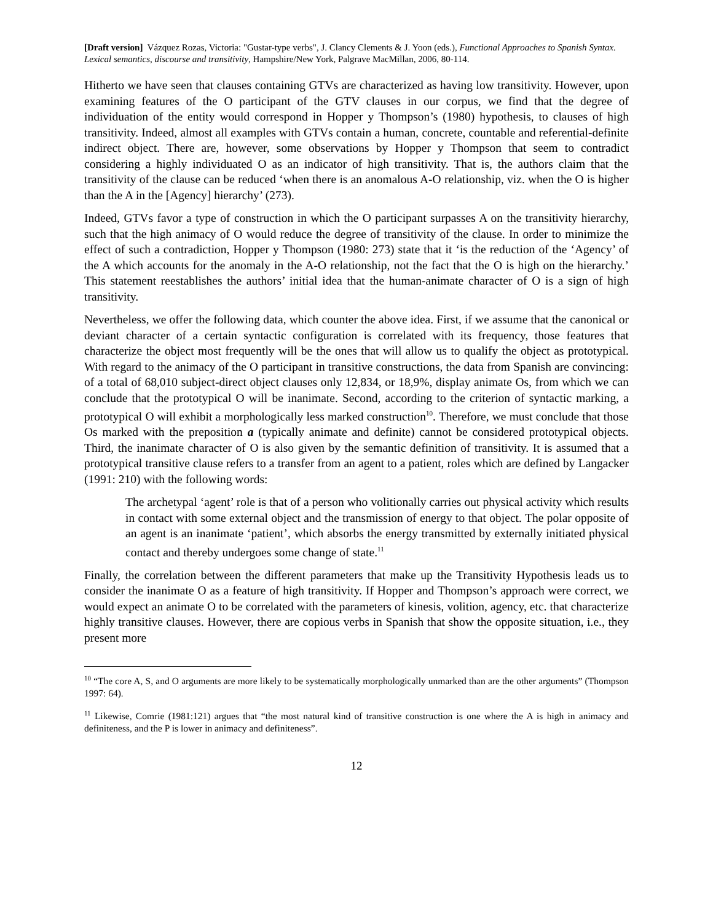[Draft version] Vázquez Rozas, Victoria: "Gustar-type verbs", J. Clancy Clements & J. Yoon (eds.), Functional Approaches to Spanish Syntax. Lexical semantics, discourse and transitivity, Hampshire/New York, Palgrave MacMillan, 2006, 80-114.
Hitherto we have seen that clauses containing GTVs are characterized as having low transitivity. However, upon examining features of the O participant of the GTV clauses in our corpus, we find that the degree of individuation of the entity would correspond in Hopper y Thompson’s (1980) hypothesis, to clauses of high transitivity. Indeed, almost all examples with GTVs contain a human, concrete, countable and referential-definite indirect object. There are, however, some observations by Hopper y Thompson that seem to contradict considering a highly individuated O as an indicator of high transitivity. That is, the authors claim that the transitivity of the clause can be reduced ‘when there is an anomalous A-O relationship, viz. when the O is higher than the A in the [Agency] hierarchy’ (273).
Indeed, GTVs favor a type of construction in which the O participant surpasses A on the transitivity hierarchy, such that the high animacy of O would reduce the degree of transitivity of the clause. In order to minimize the effect of such a contradiction, Hopper y Thompson (1980: 273) state that it ‘is the reduction of the ‘Agency’ of the A which accounts for the anomaly in the A-O relationship, not the fact that the O is high on the hierarchy.’ This statement reestablishes the authors’ initial idea that the human-animate character of O is a sign of high transitivity.
Nevertheless, we offer the following data, which counter the above idea. First, if we assume that the canonical or deviant character of a certain syntactic configuration is correlated with its frequency, those features that characterize the object most frequently will be the ones that will allow us to qualify the object as prototypical. With regard to the animacy of the O participant in transitive constructions, the data from Spanish are convincing: of a total of 68,010 subject-direct object clauses only 12,834, or 18,9%, display animate Os, from which we can conclude that the prototypical O will be inanimate. Second, according to the criterion of syntactic marking, a prototypical O will exhibit a morphologically less marked construction<sup>10</sup>. Therefore, we must conclude that those Os marked with the preposition a (typically animate and definite) cannot be considered prototypical objects. Third, the inanimate character of O is also given by the semantic definition of transitivity. It is assumed that a prototypical transitive clause refers to a transfer from an agent to a patient, roles which are defined by Langacker (1991: 210) with the following words:
The archetypal ‘agent’ role is that of a person who volitionally carries out physical activity which results in contact with some external object and the transmission of energy to that object. The polar opposite of an agent is an inanimate ‘patient’, which absorbs the energy transmitted by externally initiated physical contact and thereby undergoes some change of state.<sup>11</sup>
Finally, the correlation between the different parameters that make up the Transitivity Hypothesis leads us to consider the inanimate O as a feature of high transitivity. If Hopper and Thompson’s approach were correct, we would expect an animate O to be correlated with the parameters of kinesis, volition, agency, etc. that characterize highly transitive clauses. However, there are copious verbs in Spanish that show the opposite situation, i.e., they present more
<sup>10</sup> “The core A, S, and O arguments are more likely to be systematically morphologically unmarked than are the other arguments” (Thompson 1997: 64).
<sup>11</sup> Likewise, Comrie (1981:121) argues that “the most natural kind of transitive construction is one where the A is high in animacy and definiteness, and the P is lower in animacy and definiteness”.
12